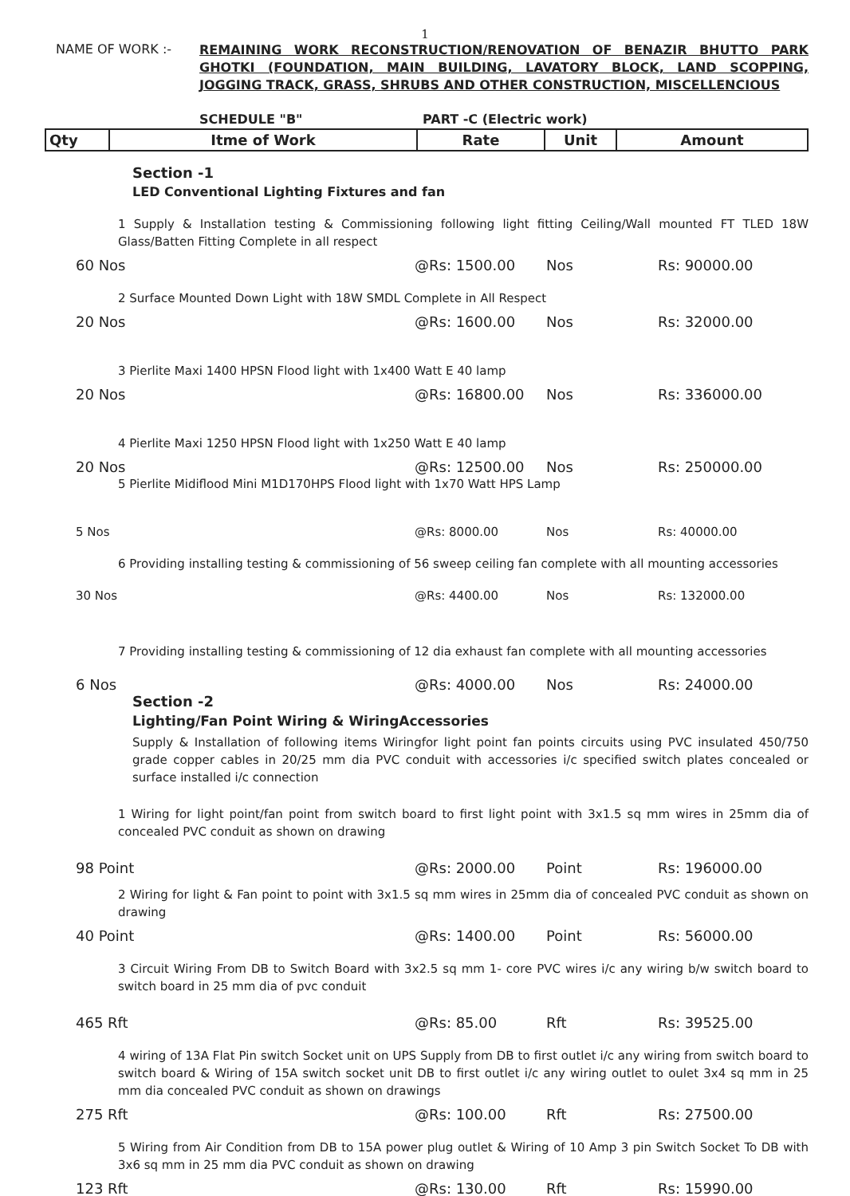1
NAME OF WORK :-
REMAINING WORK RECONSTRUCTION/RENOVATION OF BENAZIR BHUTTO PARK GHOTKI (FOUNDATION, MAIN BUILDING, LAVATORY BLOCK, LAND SCOPPING, JOGGING TRACK, GRASS, SHRUBS AND OTHER CONSTRUCTION, MISCELLENCIOUS
SCHEDULE "B" PART -C (Electric work)
| Qty | Itme of Work | Rate | Unit | Amount |
| --- | --- | --- | --- | --- |
Section -1
LED Conventional Lighting Fixtures and fan
1 Supply & Installation testing & Commissioning following light fitting Ceiling/Wall mounted FT TLED 18W Glass/Batten Fitting Complete in all respect
60 Nos @Rs: 1500.00 Nos Rs: 90000.00
2 Surface Mounted Down Light with 18W SMDL Complete in All Respect
20 Nos @Rs: 1600.00 Nos Rs: 32000.00
3 Pierlite Maxi 1400 HPSN Flood light with 1x400 Watt E 40 lamp
20 Nos @Rs: 16800.00 Nos Rs: 336000.00
4 Pierlite Maxi 1250 HPSN Flood light with 1x250 Watt E 40 lamp
20 Nos @Rs: 12500.00 Nos Rs: 250000.00
5 Pierlite Midiflood Mini M1D170HPS Flood light with 1x70 Watt HPS Lamp
5 Nos @Rs: 8000.00 Nos Rs: 40000.00
6 Providing installing testing & commissioning of 56 sweep ceiling fan complete with all mounting accessories
30 Nos @Rs: 4400.00 Nos Rs: 132000.00
7 Providing installing testing & commissioning of 12 dia exhaust fan complete with all mounting accessories
6 Nos @Rs: 4000.00 Nos Rs: 24000.00
Section -2
Lighting/Fan Point Wiring & WiringAccessories
Supply & Installation of following items Wiringfor light point fan points circuits using PVC insulated 450/750 grade copper cables in 20/25 mm dia PVC conduit with accessories i/c specified switch plates concealed or surface installed i/c connection
1 Wiring for light point/fan point from switch board to first light point with 3x1.5 sq mm wires in 25mm dia of concealed PVC conduit as shown on drawing
98 Point @Rs: 2000.00 Point Rs: 196000.00
2 Wiring for light & Fan point to point with 3x1.5 sq mm wires in 25mm dia of concealed PVC conduit as shown on drawing
40 Point @Rs: 1400.00 Point Rs: 56000.00
3 Circuit Wiring From DB to Switch Board with 3x2.5 sq mm 1- core PVC wires i/c any wiring b/w switch board to switch board in 25 mm dia of pvc conduit
465 Rft @Rs: 85.00 Rft Rs: 39525.00
4 wiring of 13A Flat Pin switch Socket unit on UPS Supply from DB to first outlet i/c any wiring from switch board to switch board & Wiring of 15A switch socket unit DB to first outlet i/c any wiring outlet to oulet 3x4 sq mm in 25 mm dia concealed PVC conduit as shown on drawings
275 Rft @Rs: 100.00 Rft Rs: 27500.00
5 Wiring from Air Condition from DB to 15A power plug outlet & Wiring of 10 Amp 3 pin Switch Socket To DB with 3x6 sq mm in 25 mm dia PVC conduit as shown on drawing
123 Rft @Rs: 130.00 Rft Rs: 15990.00